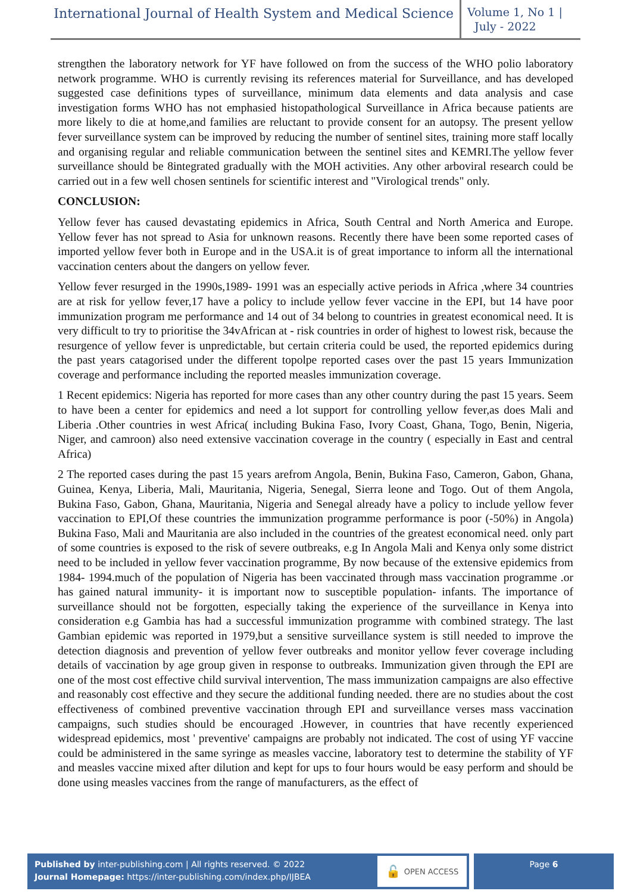International Journal of Health System and Medical Science
Volume 1, No 1 |
July - 2022
strengthen the laboratory network for YF have followed on from the success of the WHO polio laboratory network programme. WHO is currently revising its references material for Surveillance, and has developed suggested case definitions types of surveillance, minimum data elements and data analysis and case investigation forms WHO has not emphasied histopathological Surveillance in Africa because patients are more likely to die at home,and families are reluctant to provide consent for an autopsy. The present yellow fever surveillance system can be improved by reducing the number of sentinel sites, training more staff locally and organising regular and reliable communication between the sentinel sites and KEMRI.The yellow fever surveillance should be 8integrated gradually with the MOH activities. Any other arboviral research could be carried out in a few well chosen sentinels for scientific interest and "Virological trends" only.
CONCLUSION:
Yellow fever has caused devastating epidemics in Africa, South Central and North America and Europe. Yellow fever has not spread to Asia for unknown reasons. Recently there have been some reported cases of imported yellow fever both in Europe and in the USA.it is of great importance to inform all the international vaccination centers about the dangers on yellow fever.
Yellow fever resurged in the 1990s,1989- 1991 was an especially active periods in Africa ,where 34 countries are at risk for yellow fever,17 have a policy to include yellow fever vaccine in the EPI, but 14 have poor immunization program me performance and 14 out of 34 belong to countries in greatest economical need. It is very difficult to try to prioritise the 34vAfrican at - risk countries in order of highest to lowest risk, because the resurgence of yellow fever is unpredictable, but certain criteria could be used, the reported epidemics during the past years catagorised under the different topolpe reported cases over the past 15 years Immunization coverage and performance including the reported measles immunization coverage.
1 Recent epidemics: Nigeria has reported for more cases than any other country during the past 15 years. Seem to have been a center for epidemics and need a lot support for controlling yellow fever,as does Mali and Liberia .Other countries in west Africa( including Bukina Faso, Ivory Coast, Ghana, Togo, Benin, Nigeria, Niger, and camroon) also need extensive vaccination coverage in the country ( especially in East and central Africa)
2 The reported cases during the past 15 years arefrom Angola, Benin, Bukina Faso, Cameron, Gabon, Ghana, Guinea, Kenya, Liberia, Mali, Mauritania, Nigeria, Senegal, Sierra leone and Togo. Out of them Angola, Bukina Faso, Gabon, Ghana, Mauritania, Nigeria and Senegal already have a policy to include yellow fever vaccination to EPI,Of these countries the immunization programme performance is poor (-50%) in Angola) Bukina Faso, Mali and Mauritania are also included in the countries of the greatest economical need. only part of some countries is exposed to the risk of severe outbreaks, e.g In Angola Mali and Kenya only some district need to be included in yellow fever vaccination programme, By now because of the extensive epidemics from 1984- 1994.much of the population of Nigeria has been vaccinated through mass vaccination programme .or has gained natural immunity- it is important now to susceptible population- infants. The importance of surveillance should not be forgotten, especially taking the experience of the surveillance in Kenya into consideration e.g Gambia has had a successful immunization programme with combined strategy. The last Gambian epidemic was reported in 1979,but a sensitive surveillance system is still needed to improve the detection diagnosis and prevention of yellow fever outbreaks and monitor yellow fever coverage including details of vaccination by age group given in response to outbreaks. Immunization given through the EPI are one of the most cost effective child survival intervention, The mass immunization campaigns are also effective and reasonably cost effective and they secure the additional funding needed. there are no studies about the cost effectiveness of combined preventive vaccination through EPI and surveillance verses mass vaccination campaigns, such studies should be encouraged .However, in countries that have recently experienced widespread epidemics, most ' preventive' campaigns are probably not indicated. The cost of using YF vaccine could be administered in the same syringe as measles vaccine, laboratory test to determine the stability of YF and measles vaccine mixed after dilution and kept for ups to four hours would be easy perform and should be done using measles vaccines from the range of manufacturers, as the effect of
Published by inter-publishing.com | All rights reserved. © 2022
Journal Homepage: https://inter-publishing.com/index.php/IJBEA
🔓 OPEN ACCESS
Page 6